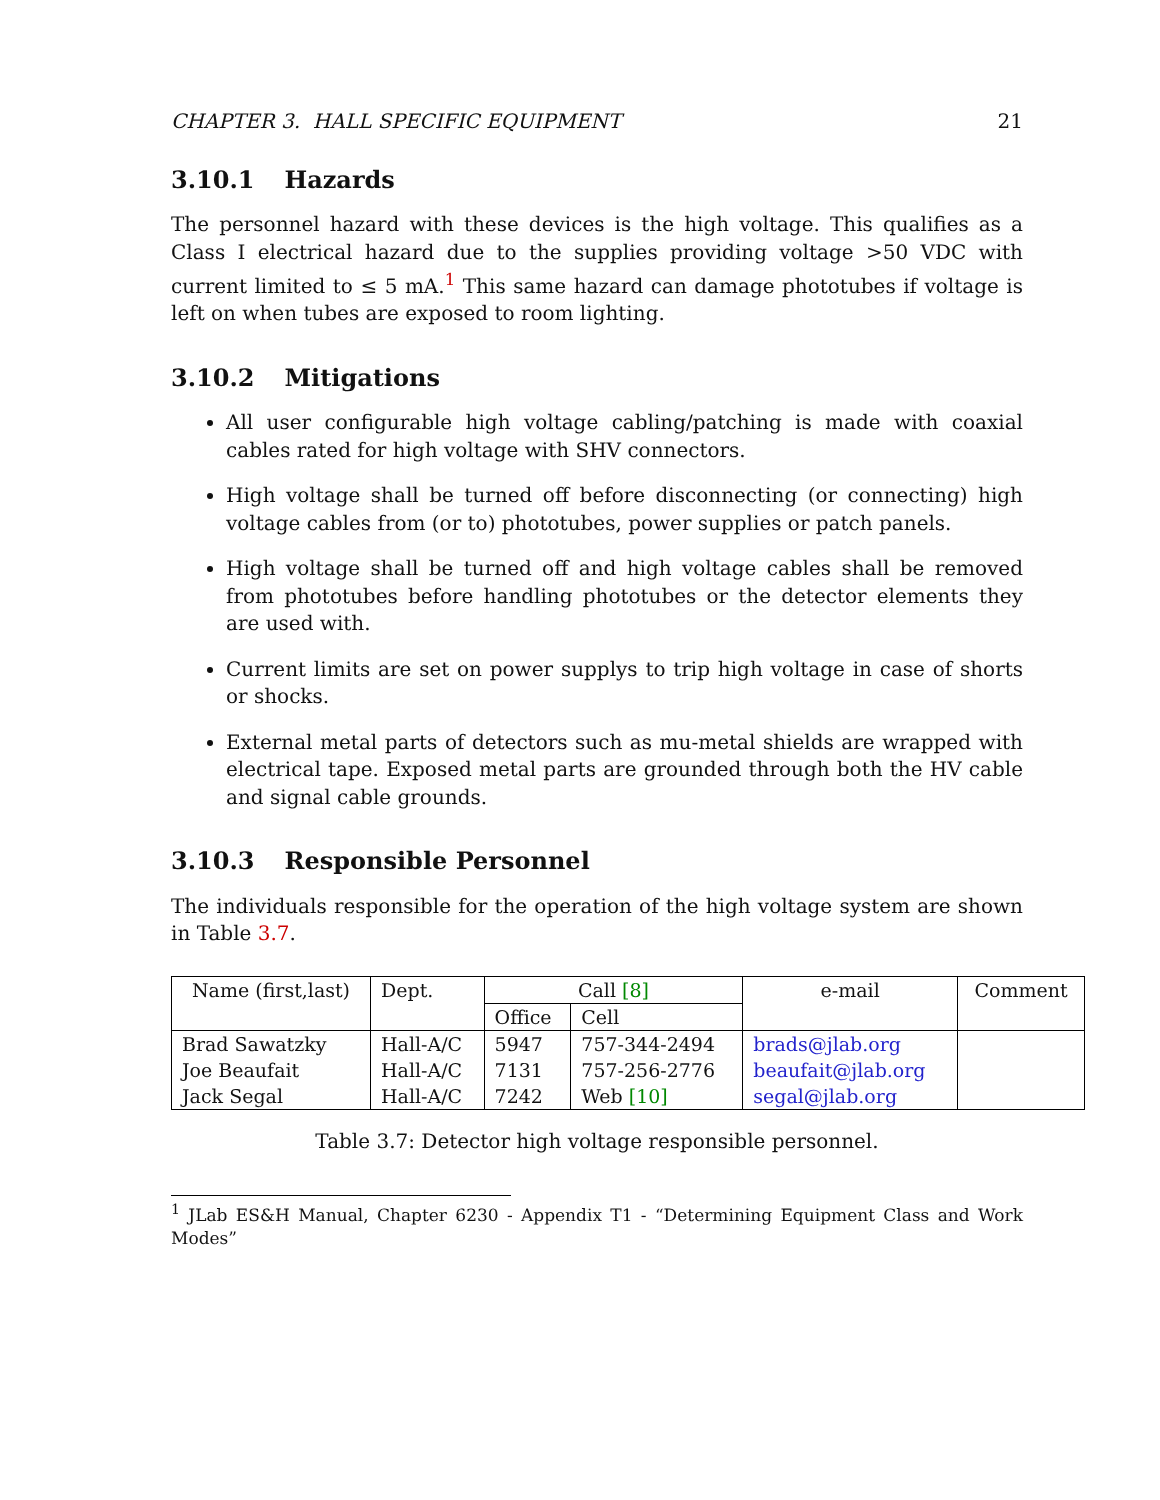CHAPTER 3. HALL SPECIFIC EQUIPMENT 21
3.10.1 Hazards
The personnel hazard with these devices is the high voltage. This qualifies as a Class I electrical hazard due to the supplies providing voltage >50 VDC with current limited to ≤ 5 mA.<sup>1</sup> This same hazard can damage phototubes if voltage is left on when tubes are exposed to room lighting.
3.10.2 Mitigations
All user configurable high voltage cabling/patching is made with coaxial cables rated for high voltage with SHV connectors.
High voltage shall be turned off before disconnecting (or connecting) high voltage cables from (or to) phototubes, power supplies or patch panels.
High voltage shall be turned off and high voltage cables shall be removed from phototubes before handling phototubes or the detector elements they are used with.
Current limits are set on power supplys to trip high voltage in case of shorts or shocks.
External metal parts of detectors such as mu-metal shields are wrapped with electrical tape. Exposed metal parts are grounded through both the HV cable and signal cable grounds.
3.10.3 Responsible Personnel
The individuals responsible for the operation of the high voltage system are shown in Table 3.7.
| Name (first,last) | Dept. | Call [8] | | e-mail | Comment |
| --- | --- | --- | --- | --- | --- |
| | | Office | Cell | | |
| Brad Sawatzky | Hall-A/C | 5947 | 757-344-2494 | brads@jlab.org | |
| Joe Beaufait | Hall-A/C | 7131 | 757-256-2776 | beaufait@jlab.org | |
| Jack Segal | Hall-A/C | 7242 | Web [10] | segal@jlab.org | |
Table 3.7: Detector high voltage responsible personnel.
<sup>1</sup> JLab ES&H Manual, Chapter 6230 - Appendix T1 - “Determining Equipment Class and Work Modes”